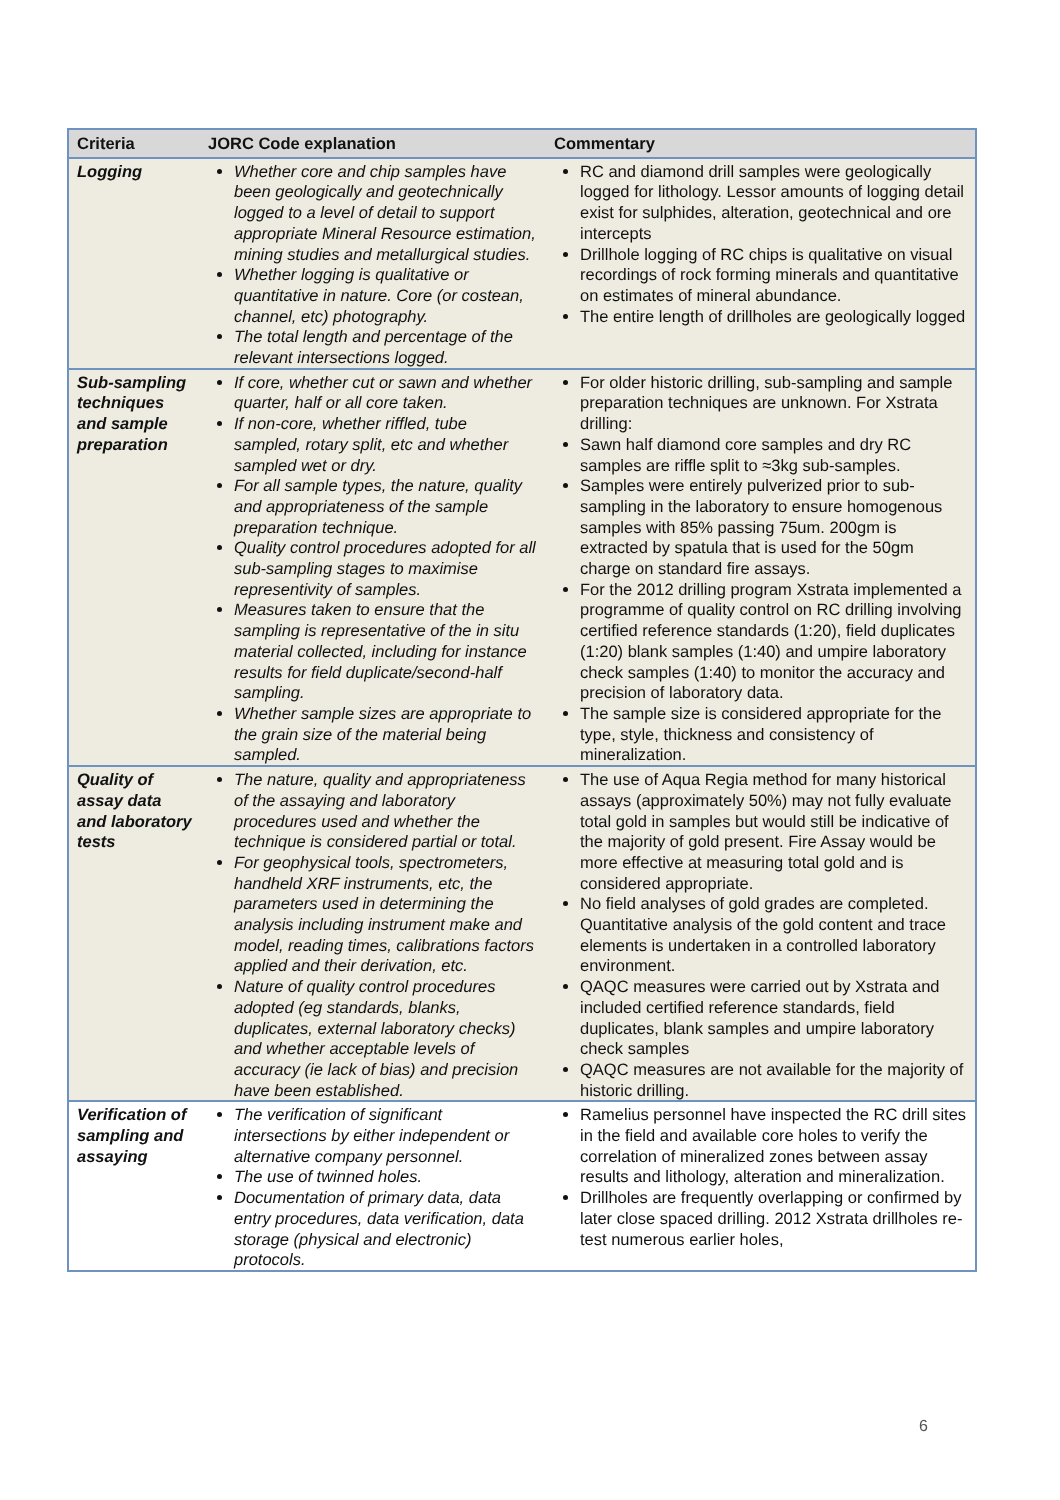| Criteria | JORC Code explanation | Commentary |
| --- | --- | --- |
| Logging | Whether core and chip samples have been geologically and geotechnically logged to a level of detail to support appropriate Mineral Resource estimation, mining studies and metallurgical studies. Whether logging is qualitative or quantitative in nature. Core (or costean, channel, etc) photography. The total length and percentage of the relevant intersections logged. | RC and diamond drill samples were geologically logged for lithology. Lessor amounts of logging detail exist for sulphides, alteration, geotechnical and ore intercepts Drillhole logging of RC chips is qualitative on visual recordings of rock forming minerals and quantitative on estimates of mineral abundance. The entire length of drillholes are geologically logged |
| Sub-sampling techniques and sample preparation | If core, whether cut or sawn and whether quarter, half or all core taken. If non-core, whether riffled, tube sampled, rotary split, etc and whether sampled wet or dry. For all sample types, the nature, quality and appropriateness of the sample preparation technique. Quality control procedures adopted for all sub-sampling stages to maximise representivity of samples. Measures taken to ensure that the sampling is representative of the in situ material collected, including for instance results for field duplicate/second-half sampling. Whether sample sizes are appropriate to the grain size of the material being sampled. | For older historic drilling, sub-sampling and sample preparation techniques are unknown. For Xstrata drilling: Sawn half diamond core samples and dry RC samples are riffle split to ≈3kg sub-samples. Samples were entirely pulverized prior to sub-sampling in the laboratory to ensure homogenous samples with 85% passing 75um. 200gm is extracted by spatula that is used for the 50gm charge on standard fire assays. For the 2012 drilling program Xstrata implemented a programme of quality control on RC drilling involving certified reference standards (1:20), field duplicates (1:20) blank samples (1:40) and umpire laboratory check samples (1:40) to monitor the accuracy and precision of laboratory data. The sample size is considered appropriate for the type, style, thickness and consistency of mineralization. |
| Quality of assay data and laboratory tests | The nature, quality and appropriateness of the assaying and laboratory procedures used and whether the technique is considered partial or total. For geophysical tools, spectrometers, handheld XRF instruments, etc, the parameters used in determining the analysis including instrument make and model, reading times, calibrations factors applied and their derivation, etc. Nature of quality control procedures adopted (eg standards, blanks, duplicates, external laboratory checks) and whether acceptable levels of accuracy (ie lack of bias) and precision have been established. | The use of Aqua Regia method for many historical assays (approximately 50%) may not fully evaluate total gold in samples but would still be indicative of the majority of gold present. Fire Assay would be more effective at measuring total gold and is considered appropriate. No field analyses of gold grades are completed. Quantitative analysis of the gold content and trace elements is undertaken in a controlled laboratory environment. QAQC measures were carried out by Xstrata and included certified reference standards, field duplicates, blank samples and umpire laboratory check samples QAQC measures are not available for the majority of historic drilling. |
| Verification of sampling and assaying | The verification of significant intersections by either independent or alternative company personnel. The use of twinned holes. Documentation of primary data, data entry procedures, data verification, data storage (physical and electronic) protocols. | Ramelius personnel have inspected the RC drill sites in the field and available core holes to verify the correlation of mineralized zones between assay results and lithology, alteration and mineralization. Drillholes are frequently overlapping or confirmed by later close spaced drilling. 2012 Xstrata drillholes re-test numerous earlier holes, |
6